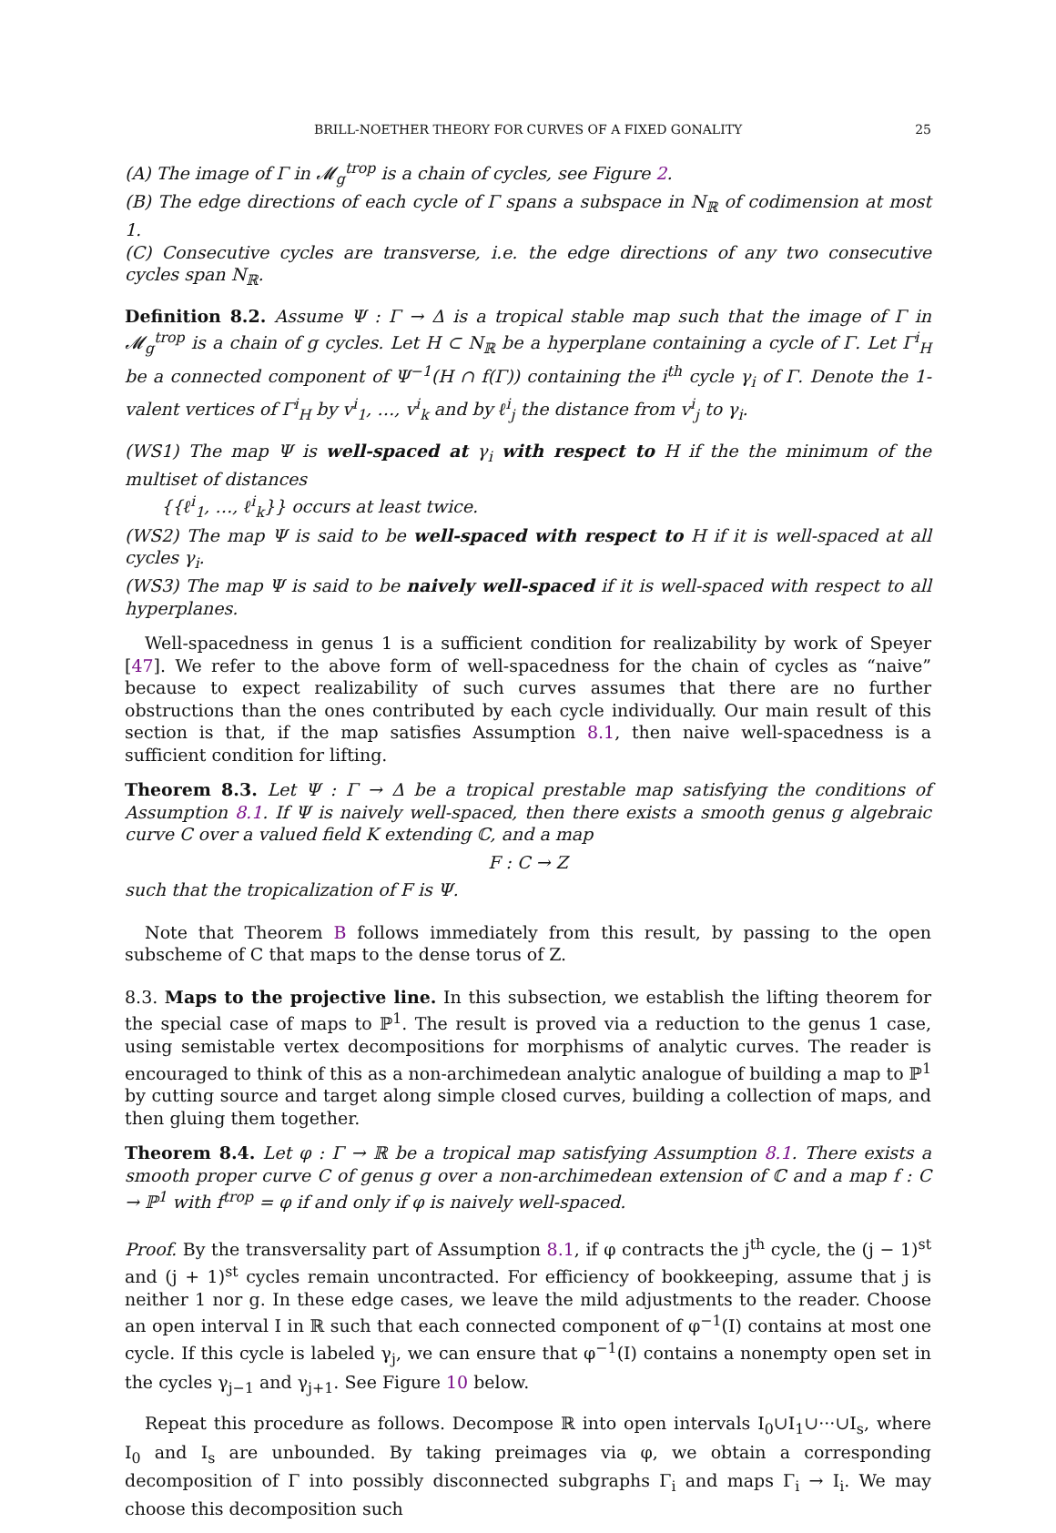BRILL-NOETHER THEORY FOR CURVES OF A FIXED GONALITY 25
(A) The image of Γ in 𝓜<sub>g</sub><sup>trop</sup> is a chain of cycles, see Figure 2.
(B) The edge directions of each cycle of Γ spans a subspace in N<sub>ℝ</sub> of codimension at most 1.
(C) Consecutive cycles are transverse, i.e. the edge directions of any two consecutive cycles span N<sub>ℝ</sub>.
Definition 8.2. Assume Ψ : Γ → Δ is a tropical stable map such that the image of Γ in 𝓜<sub>g</sub><sup>trop</sup> is a chain of g cycles. Let H ⊂ N<sub>ℝ</sub> be a hyperplane containing a cycle of Γ. Let Γ<sup>i</sup><sub>H</sub> be a connected component of Ψ<sup>−1</sup>(H ∩ f(Γ)) containing the i<sup>th</sup> cycle γ<sub>i</sub> of Γ. Denote the 1-valent vertices of Γ<sup>i</sup><sub>H</sub> by v<sup>i</sup><sub>1</sub>, …, v<sup>i</sup><sub>k</sub> and by ℓ<sup>i</sup><sub>j</sub> the distance from v<sup>i</sup><sub>j</sub> to γ<sub>i</sub>.
(WS1) The map Ψ is well-spaced at γ<sub>i</sub> with respect to H if the the minimum of the multiset of distances
{{ℓ<sup>i</sup><sub>1</sub>, …, ℓ<sup>i</sup><sub>k</sub>}} occurs at least twice.
(WS2) The map Ψ is said to be well-spaced with respect to H if it is well-spaced at all cycles γ<sub>i</sub>.
(WS3) The map Ψ is said to be naively well-spaced if it is well-spaced with respect to all hyperplanes.
Well-spacedness in genus 1 is a sufficient condition for realizability by work of Speyer [47]. We refer to the above form of well-spacedness for the chain of cycles as “naive” because to expect realizability of such curves assumes that there are no further obstructions than the ones contributed by each cycle individually. Our main result of this section is that, if the map satisfies Assumption 8.1, then naive well-spacedness is a sufficient condition for lifting.
Theorem 8.3. Let Ψ : Γ → Δ be a tropical prestable map satisfying the conditions of Assumption 8.1. If Ψ is naively well-spaced, then there exists a smooth genus g algebraic curve C over a valued field K extending ℂ, and a map
F : C → Z
such that the tropicalization of F is Ψ.
Note that Theorem B follows immediately from this result, by passing to the open subscheme of C that maps to the dense torus of Z.
8.3. Maps to the projective line. In this subsection, we establish the lifting theorem for the special case of maps to ℙ<sup>1</sup>. The result is proved via a reduction to the genus 1 case, using semistable vertex decompositions for morphisms of analytic curves. The reader is encouraged to think of this as a non-archimedean analytic analogue of building a map to ℙ<sup>1</sup> by cutting source and target along simple closed curves, building a collection of maps, and then gluing them together.
Theorem 8.4. Let φ : Γ → ℝ be a tropical map satisfying Assumption 8.1. There exists a smooth proper curve C of genus g over a non-archimedean extension of ℂ and a map f : C → ℙ<sup>1</sup> with f<sup>trop</sup> = φ if and only if φ is naively well-spaced.
Proof. By the transversality part of Assumption 8.1, if φ contracts the j<sup>th</sup> cycle, the (j − 1)<sup>st</sup> and (j + 1)<sup>st</sup> cycles remain uncontracted. For efficiency of bookkeeping, assume that j is neither 1 nor g. In these edge cases, we leave the mild adjustments to the reader. Choose an open interval I in ℝ such that each connected component of φ<sup>−1</sup>(I) contains at most one cycle. If this cycle is labeled γ<sub>j</sub>, we can ensure that φ<sup>−1</sup>(I) contains a nonempty open set in the cycles γ<sub>j−1</sub> and γ<sub>j+1</sub>. See Figure 10 below.
Repeat this procedure as follows. Decompose ℝ into open intervals I<sub>0</sub>∪I<sub>1</sub>∪···∪I<sub>s</sub>, where I<sub>0</sub> and I<sub>s</sub> are unbounded. By taking preimages via φ, we obtain a corresponding decomposition of Γ into possibly disconnected subgraphs Γ<sub>i</sub> and maps Γ<sub>i</sub> → I<sub>i</sub>. We may choose this decomposition such